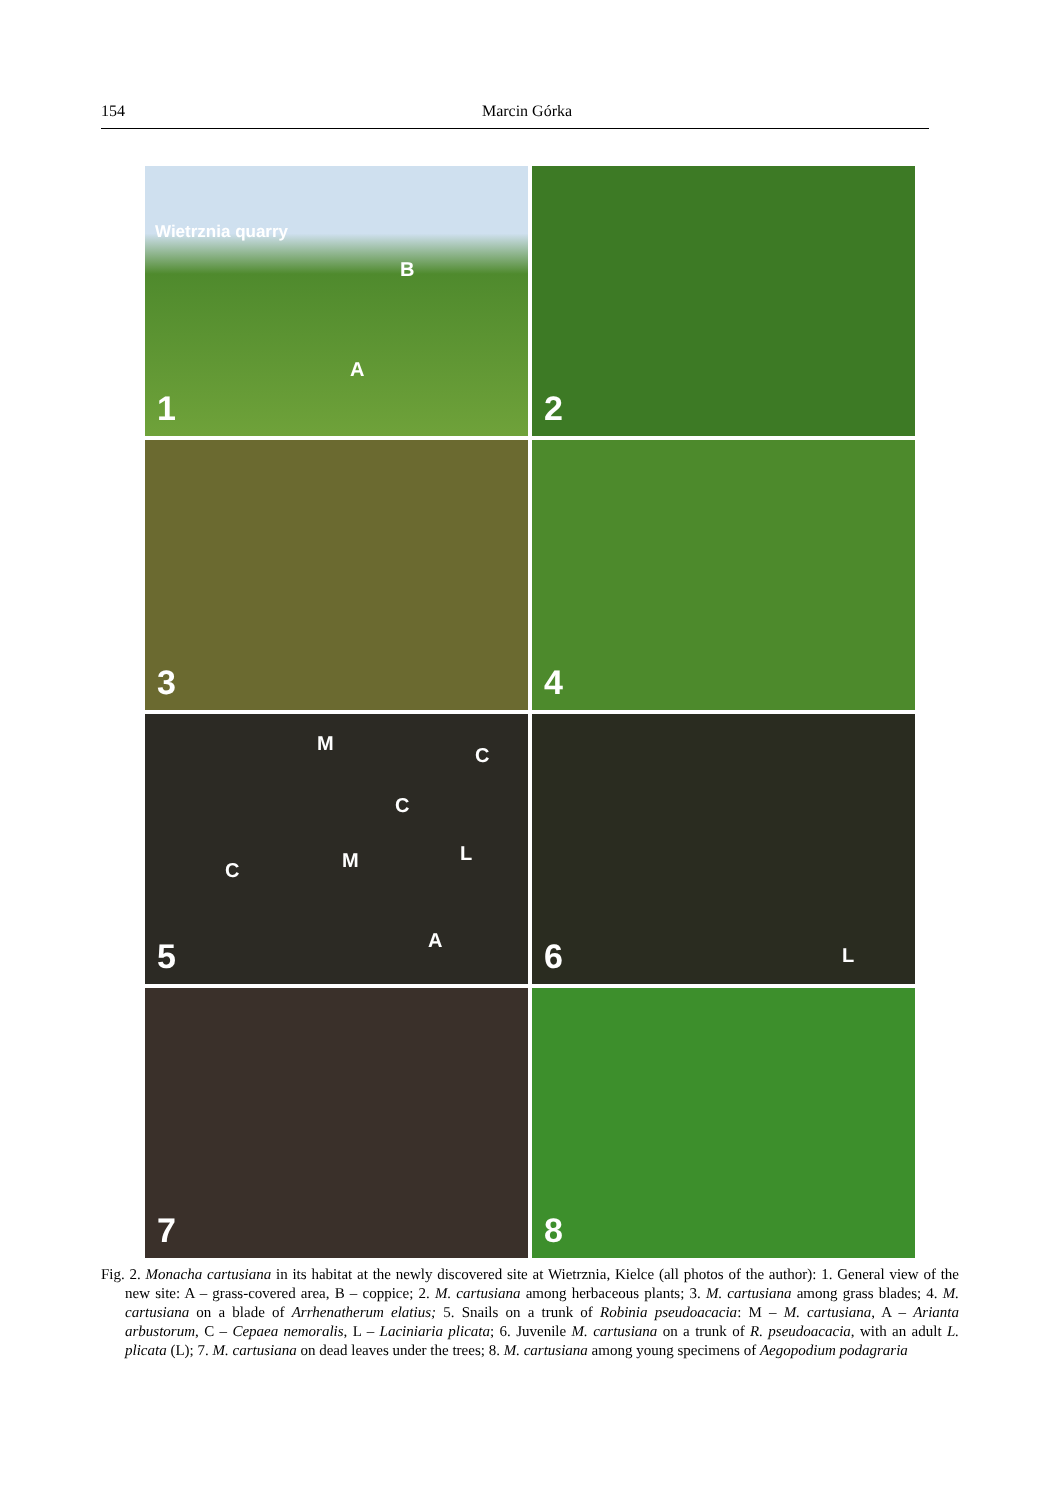154 Marcin Górka
Wietrznia quarry
B
A
1
2
3
4
M
C
C
L M C
A
5
L
6
7
8
Fig. 2. Monacha cartusiana in its habitat at the newly discovered site at Wietrznia, Kielce (all photos of the author): 1. General view of the new site: A – grass-covered area, B – coppice; 2. M. cartusiana among herbaceous plants; 3. M. cartusiana among grass blades; 4. M. cartusiana on a blade of Arrhenatherum elatius; 5. Snails on a trunk of Robinia pseudoacacia: M – M. cartusiana, A – Arianta arbustorum, C – Cepaea nemoralis, L – Laciniaria plicata; 6. Juvenile M. cartusiana on a trunk of R. pseudoacacia, with an adult L. plicata (L); 7. M. cartusiana on dead leaves under the trees; 8. M. cartusiana among young specimens of Aegopodium podagraria